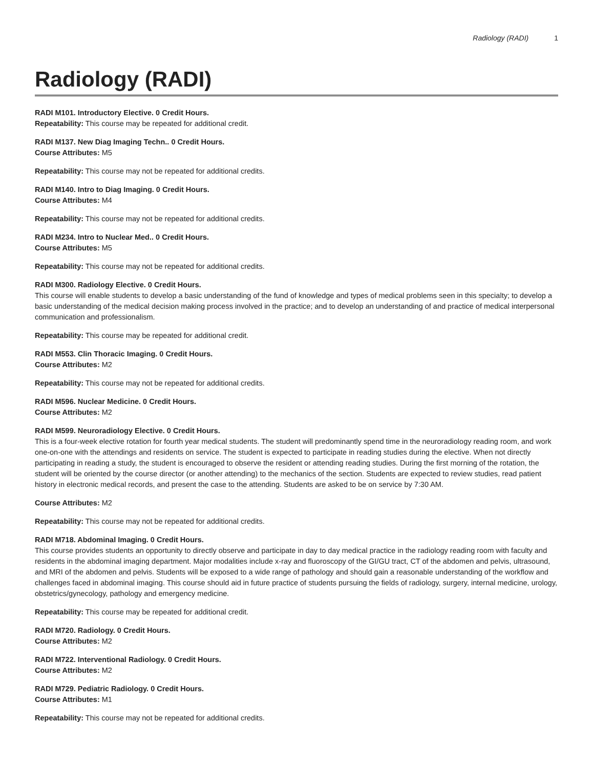Radiology (RADI) 1
Radiology (RADI)
RADI M101. Introductory Elective. 0 Credit Hours.
Repeatability: This course may be repeated for additional credit.
RADI M137. New Diag Imaging Techn.. 0 Credit Hours.
Course Attributes: M5
Repeatability: This course may not be repeated for additional credits.
RADI M140. Intro to Diag Imaging. 0 Credit Hours.
Course Attributes: M4
Repeatability: This course may not be repeated for additional credits.
RADI M234. Intro to Nuclear Med.. 0 Credit Hours.
Course Attributes: M5
Repeatability: This course may not be repeated for additional credits.
RADI M300. Radiology Elective. 0 Credit Hours.
This course will enable students to develop a basic understanding of the fund of knowledge and types of medical problems seen in this specialty; to develop a basic understanding of the medical decision making process involved in the practice; and to develop an understanding of and practice of medical interpersonal communication and professionalism.
Repeatability: This course may be repeated for additional credit.
RADI M553. Clin Thoracic Imaging. 0 Credit Hours.
Course Attributes: M2
Repeatability: This course may not be repeated for additional credits.
RADI M596. Nuclear Medicine. 0 Credit Hours.
Course Attributes: M2
RADI M599. Neuroradiology Elective. 0 Credit Hours.
This is a four-week elective rotation for fourth year medical students. The student will predominantly spend time in the neuroradiology reading room, and work one-on-one with the attendings and residents on service. The student is expected to participate in reading studies during the elective. When not directly participating in reading a study, the student is encouraged to observe the resident or attending reading studies. During the first morning of the rotation, the student will be oriented by the course director (or another attending) to the mechanics of the section. Students are expected to review studies, read patient history in electronic medical records, and present the case to the attending. Students are asked to be on service by 7:30 AM.
Course Attributes: M2
Repeatability: This course may not be repeated for additional credits.
RADI M718. Abdominal Imaging. 0 Credit Hours.
This course provides students an opportunity to directly observe and participate in day to day medical practice in the radiology reading room with faculty and residents in the abdominal imaging department. Major modalities include x-ray and fluoroscopy of the GI/GU tract, CT of the abdomen and pelvis, ultrasound, and MRI of the abdomen and pelvis. Students will be exposed to a wide range of pathology and should gain a reasonable understanding of the workflow and challenges faced in abdominal imaging. This course should aid in future practice of students pursuing the fields of radiology, surgery, internal medicine, urology, obstetrics/gynecology, pathology and emergency medicine.
Repeatability: This course may be repeated for additional credit.
RADI M720. Radiology. 0 Credit Hours.
Course Attributes: M2
RADI M722. Interventional Radiology. 0 Credit Hours.
Course Attributes: M2
RADI M729. Pediatric Radiology. 0 Credit Hours.
Course Attributes: M1
Repeatability: This course may not be repeated for additional credits.